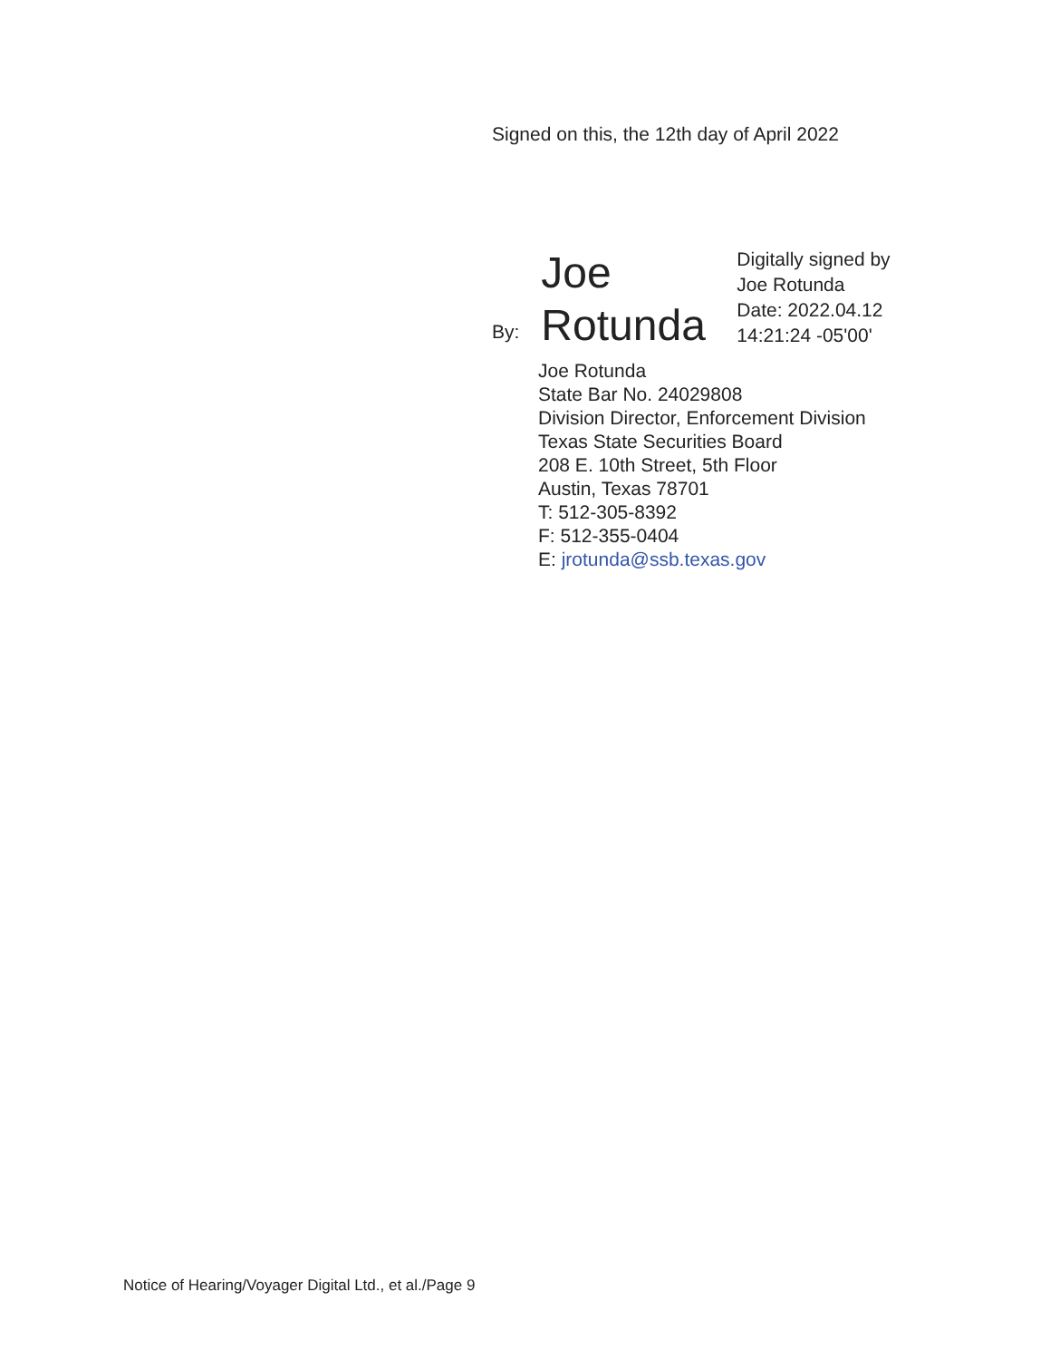Signed on this, the 12th day of April 2022
By:
Joe Rotunda
Digitally signed by
Joe Rotunda
Date: 2022.04.12
14:21:24 -05'00'
Joe Rotunda
State Bar No. 24029808
Division Director, Enforcement Division
Texas State Securities Board
208 E. 10th Street, 5th Floor
Austin, Texas 78701
T: 512-305-8392
F: 512-355-0404
E: jrotunda@ssb.texas.gov
Notice of Hearing/Voyager Digital Ltd., et al./Page 9